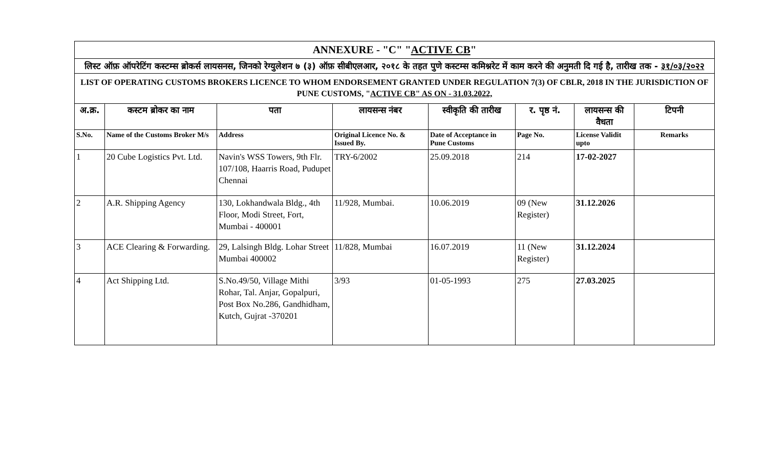ANNEXURE - "C" "ACTIVE CB"
लिस्ट ऑफ़ ऑपरेटिंग कस्टम्स ब्रोकर्स लायसनस, जिनको रेग्युलेशन ७ (३) ऑफ़ सीबीएलआर, २०१८ के तहत पुणे कस्टम्स कमिश्नरेट में काम करने की अनुमती दि गई है, तारीख तक - ३१/०३/२०२२
LIST OF OPERATING CUSTOMS BROKERS LICENCE TO WHOM ENDORSEMENT GRANTED UNDER REGULATION 7(3) OF CBLR, 2018 IN THE JURISDICTION OF PUNE CUSTOMS, "ACTIVE CB" AS ON - 31.03.2022,
| अ.क्र. | कस्टम ब्रोकर का नाम | पता | लायसन्स नंबर | स्वीकृति की तारीख | र. पृष्ठ नं. | लायसन्स की वैधता | टिपनी |
| --- | --- | --- | --- | --- | --- | --- | --- |
| S.No. | Name of the Customs Broker M/s | Address | Original Licence No. & Issued By. | Date of Acceptance in Pune Customs | Page No. | License Validit upto | Remarks |
| 1 | 20 Cube Logistics Pvt. Ltd. | Navin's WSS Towers, 9th Flr. 107/108, Haarris Road, Pudupet Chennai | TRY-6/2002 | 25.09.2018 | 214 | 17-02-2027 | |
| 2 | A.R. Shipping Agency | 130, Lokhandwala Bldg., 4th Floor, Modi Street, Fort, Mumbai - 400001 | 11/928, Mumbai. | 10.06.2019 | 09 (New Register) | 31.12.2026 | |
| 3 | ACE Clearing & Forwarding. | 29, Lalsingh Bldg. Lohar Street Mumbai 400002 | 11/828, Mumbai | 16.07.2019 | 11 (New Register) | 31.12.2024 | |
| 4 | Act Shipping Ltd. | S.No.49/50, Village Mithi Rohar, Tal. Anjar, Gopalpuri, Post Box No.286, Gandhidham, Kutch, Gujrat -370201 | 3/93 | 01-05-1993 | 275 | 27.03.2025 | |